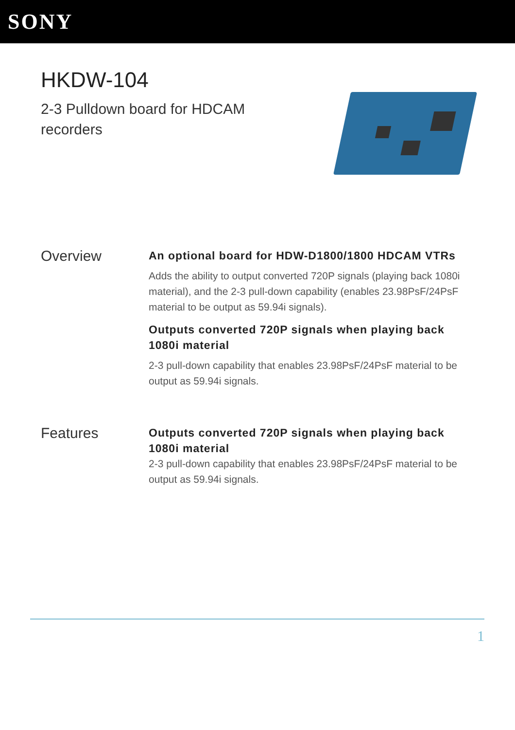SONY
HKDW-104
2-3 Pulldown board for HDCAM recorders
Overview
An optional board for HDW-D1800/1800 HDCAM VTRs
Adds the ability to output converted 720P signals (playing back 1080i material), and the 2-3 pull-down capability (enables 23.98PsF/24PsF material to be output as 59.94i signals).
Outputs converted 720P signals when playing back 1080i material
2-3 pull-down capability that enables 23.98PsF/24PsF material to be output as 59.94i signals.
Features
Outputs converted 720P signals when playing back 1080i material
2-3 pull-down capability that enables 23.98PsF/24PsF material to be output as 59.94i signals.
1